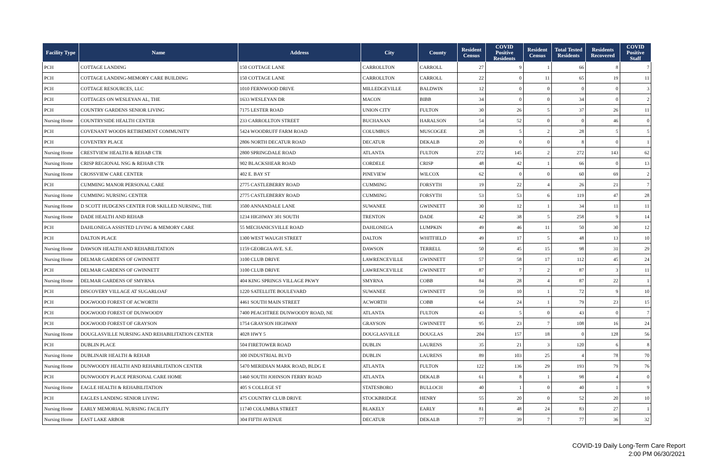| Facility Type | Name | Address | City | County | Resident Census | COVID Positive Residents | Resident Census | Total Tested Residents | Residents Recovered | COVID Positive Staff |
| --- | --- | --- | --- | --- | --- | --- | --- | --- | --- | --- |
| PCH | COTTAGE LANDING | 150 COTTAGE LANE | CARROLLTON | CARROLL | 27 | 9 | 1 | 66 | 8 | 7 |
| PCH | COTTAGE LANDING-MEMORY CARE BUILDING | 150 COTTAGE LANE | CARROLLTON | CARROLL | 22 | 0 | 11 | 65 | 19 | 11 |
| PCH | COTTAGE RESOURCES, LLC | 1010 FERNWOOD DRIVE | MILLEDGEVILLE | BALDWIN | 12 | 0 | 0 | 0 | 0 | 3 |
| PCH | COTTAGES ON WESLEYAN AL, THE | 1633 WESLEYAN DR | MACON | BIBB | 34 | 0 | 0 | 34 | 0 | 2 |
| PCH | COUNTRY GARDENS SENIOR LIVING | 7175 LESTER ROAD | UNION CITY | FULTON | 30 | 26 | 5 | 37 | 26 | 11 |
| Nursing Home | COUNTRYSIDE HEALTH CENTER | 233 CARROLLTON STREET | BUCHANAN | HARALSON | 54 | 52 | 0 | 0 | 46 | 0 |
| PCH | COVENANT WOODS RETIREMENT COMMUNITY | 5424 WOODRUFF FARM ROAD | COLUMBUS | MUSCOGEE | 28 | 5 | 2 | 28 | 5 | 5 |
| PCH | COVENTRY PLACE | 2806 NORTH DECATUR ROAD | DECATUR | DEKALB | 20 | 0 | 0 | 8 | 0 | 1 |
| Nursing Home | CRESTVIEW HEALTH & REHAB CTR | 2800 SPRINGDALE ROAD | ATLANTA | FULTON | 272 | 145 | 2 | 272 | 143 | 62 |
| Nursing Home | CRISP REGIONAL NSG & REHAB CTR | 902 BLACKSHEAR ROAD | CORDELE | CRISP | 48 | 42 | 1 | 66 | 0 | 13 |
| Nursing Home | CROSSVIEW CARE CENTER | 402 E. BAY ST | PINEVIEW | WILCOX | 62 | 0 | 0 | 60 | 69 | 2 |
| PCH | CUMMING MANOR PERSONAL CARE | 2775 CASTLEBERRY ROAD | CUMMING | FORSYTH | 19 | 22 | 4 | 26 | 21 | 7 |
| Nursing Home | CUMMING NURSING CENTER | 2775 CASTLEBERRY ROAD | CUMMING | FORSYTH | 53 | 53 | 6 | 119 | 47 | 28 |
| Nursing Home | D SCOTT HUDGENS CENTER FOR SKILLED NURSING, THE | 3500 ANNANDALE LANE | SUWANEE | GWINNETT | 30 | 12 | 1 | 34 | 11 | 11 |
| Nursing Home | DADE HEALTH AND REHAB | 1234 HIGHWAY 301 SOUTH | TRENTON | DADE | 42 | 38 | 5 | 258 | 9 | 14 |
| PCH | DAHLONEGA ASSISTED LIVING & MEMORY CARE | 55 MECHANICSVILLE ROAD | DAHLONEGA | LUMPKIN | 49 | 46 | 11 | 50 | 30 | 12 |
| PCH | DALTON PLACE | 1300 WEST WAUGH STREET | DALTON | WHITFIELD | 49 | 17 | 5 | 48 | 13 | 10 |
| Nursing Home | DAWSON HEALTH AND REHABILITATION | 1159 GEORGIA AVE. S.E. | DAWSON | TERRELL | 50 | 45 | 15 | 98 | 31 | 29 |
| Nursing Home | DELMAR GARDENS OF GWINNETT | 3100 CLUB DRIVE | LAWRENCEVILLE | GWINNETT | 57 | 58 | 17 | 112 | 45 | 24 |
| PCH | DELMAR GARDENS OF GWINNETT | 3100 CLUB DRIVE | LAWRENCEVILLE | GWINNETT | 87 | 7 | 2 | 87 | 3 | 11 |
| Nursing Home | DELMAR GARDENS OF SMYRNA | 404 KING SPRINGS VILLAGE PKWY | SMYRNA | COBB | 84 | 28 | 4 | 87 | 22 | 1 |
| PCH | DISCOVERY VILLAGE AT SUGARLOAF | 1220 SATELLITE BOULEVARD | SUWANEE | GWINNETT | 59 | 10 | 1 | 72 | 9 | 10 |
| PCH | DOGWOOD FOREST OF ACWORTH | 4461 SOUTH MAIN STREET | ACWORTH | COBB | 64 | 24 | 1 | 79 | 23 | 15 |
| PCH | DOGWOOD FOREST OF DUNWOODY | 7400 PEACHTREE DUNWOODY ROAD, NE | ATLANTA | FULTON | 43 | 5 | 0 | 43 | 0 | 7 |
| PCH | DOGWOOD FOREST OF GRAYSON | 1754 GRAYSON HIGHWAY | GRAYSON | GWINNETT | 95 | 23 | 7 | 108 | 16 | 24 |
| Nursing Home | DOUGLASVILLE NURSING AND REHABILITATION CENTER | 4028 HWY 5 | DOUGLASVILLE | DOUGLAS | 204 | 157 | 18 | 0 | 128 | 56 |
| PCH | DUBLIN PLACE | 504 FIRETOWER ROAD | DUBLIN | LAURENS | 35 | 21 | 3 | 120 | 6 | 8 |
| Nursing Home | DUBLINAIR HEALTH & REHAB | 300 INDUSTRIAL BLVD | DUBLIN | LAURENS | 89 | 103 | 25 | 4 | 78 | 70 |
| Nursing Home | DUNWOODY HEALTH AND REHABILITATION CENTER | 5470 MERIDIAN MARK ROAD, BLDG E | ATLANTA | FULTON | 122 | 136 | 29 | 193 | 79 | 76 |
| PCH | DUNWOODY PLACE PERSONAL CARE HOME | 1460 SOUTH JOHNSON FERRY ROAD | ATLANTA | DEKALB | 61 | 8 | 1 | 98 | 4 | 0 |
| Nursing Home | EAGLE HEALTH & REHABILITATION | 405 S COLLEGE ST | STATESBORO | BULLOCH | 40 | 1 | 0 | 40 | 1 | 9 |
| PCH | EAGLES LANDING SENIOR LIVING | 475 COUNTRY CLUB DRIVE | STOCKBRIDGE | HENRY | 55 | 20 | 0 | 52 | 20 | 10 |
| Nursing Home | EARLY MEMORIAL NURSING FACILITY | 11740 COLUMBIA STREET | BLAKELY | EARLY | 81 | 48 | 24 | 83 | 27 | 1 |
| Nursing Home | EAST LAKE ARBOR | 304 FIFTH AVENUE | DECATUR | DEKALB | 77 | 39 | 7 | 77 | 36 | 32 |
COVID-19 Daily Long-Term Care Report
2:00 PM 06/30/2021